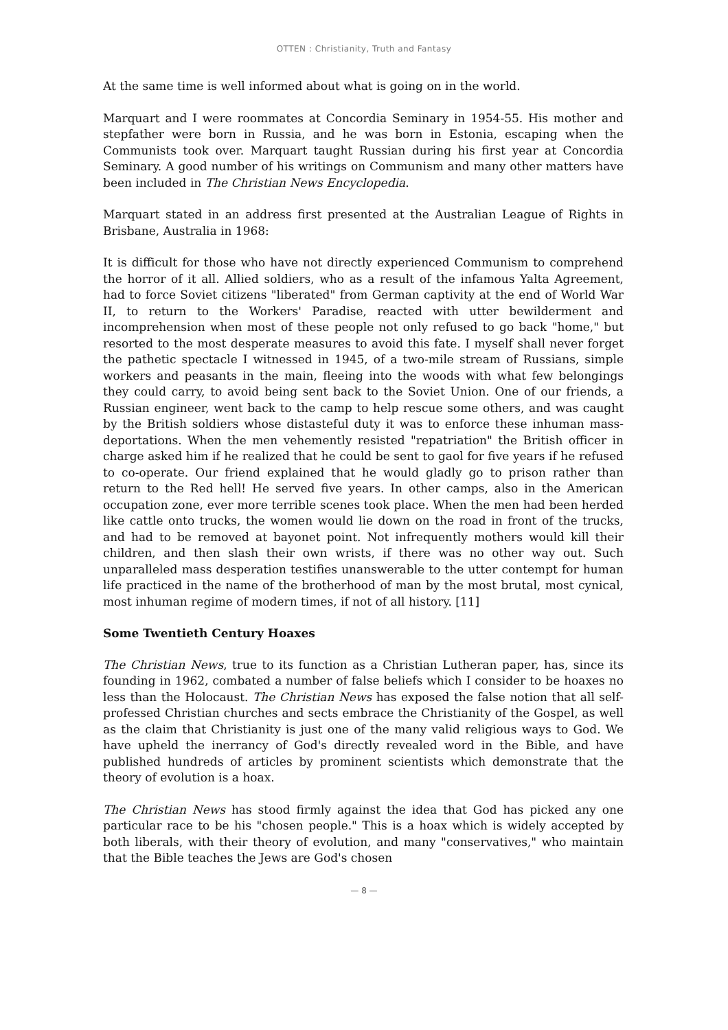OTTEN : Christianity, Truth and Fantasy
At the same time is well informed about what is going on in the world.
Marquart and I were roommates at Concordia Seminary in 1954-55. His mother and stepfather were born in Russia, and he was born in Estonia, escaping when the Communists took over. Marquart taught Russian during his first year at Concordia Seminary. A good number of his writings on Communism and many other matters have been included in The Christian News Encyclopedia.
Marquart stated in an address first presented at the Australian League of Rights in Brisbane, Australia in 1968:
It is difficult for those who have not directly experienced Communism to comprehend the horror of it all. Allied soldiers, who as a result of the infamous Yalta Agreement, had to force Soviet citizens "liberated" from German captivity at the end of World War II, to return to the Workers' Paradise, reacted with utter bewilderment and incomprehension when most of these people not only refused to go back "home," but resorted to the most desperate measures to avoid this fate. I myself shall never forget the pathetic spectacle I witnessed in 1945, of a two-mile stream of Russians, simple workers and peasants in the main, fleeing into the woods with what few belongings they could carry, to avoid being sent back to the Soviet Union. One of our friends, a Russian engineer, went back to the camp to help rescue some others, and was caught by the British soldiers whose distasteful duty it was to enforce these inhuman mass-deportations. When the men vehemently resisted "repatriation" the British officer in charge asked him if he realized that he could be sent to gaol for five years if he refused to co-operate. Our friend explained that he would gladly go to prison rather than return to the Red hell! He served five years. In other camps, also in the American occupation zone, ever more terrible scenes took place. When the men had been herded like cattle onto trucks, the women would lie down on the road in front of the trucks, and had to be removed at bayonet point. Not infrequently mothers would kill their children, and then slash their own wrists, if there was no other way out. Such unparalleled mass desperation testifies unanswerable to the utter contempt for human life practiced in the name of the brotherhood of man by the most brutal, most cynical, most inhuman regime of modern times, if not of all history. [11]
Some Twentieth Century Hoaxes
The Christian News, true to its function as a Christian Lutheran paper, has, since its founding in 1962, combated a number of false beliefs which I consider to be hoaxes no less than the Holocaust. The Christian News has exposed the false notion that all self-professed Christian churches and sects embrace the Christianity of the Gospel, as well as the claim that Christianity is just one of the many valid religious ways to God. We have upheld the inerrancy of God's directly revealed word in the Bible, and have published hundreds of articles by prominent scientists which demonstrate that the theory of evolution is a hoax.
The Christian News has stood firmly against the idea that God has picked any one particular race to be his "chosen people." This is a hoax which is widely accepted by both liberals, with their theory of evolution, and many "conservatives," who maintain that the Bible teaches the Jews are God's chosen
— 8 —